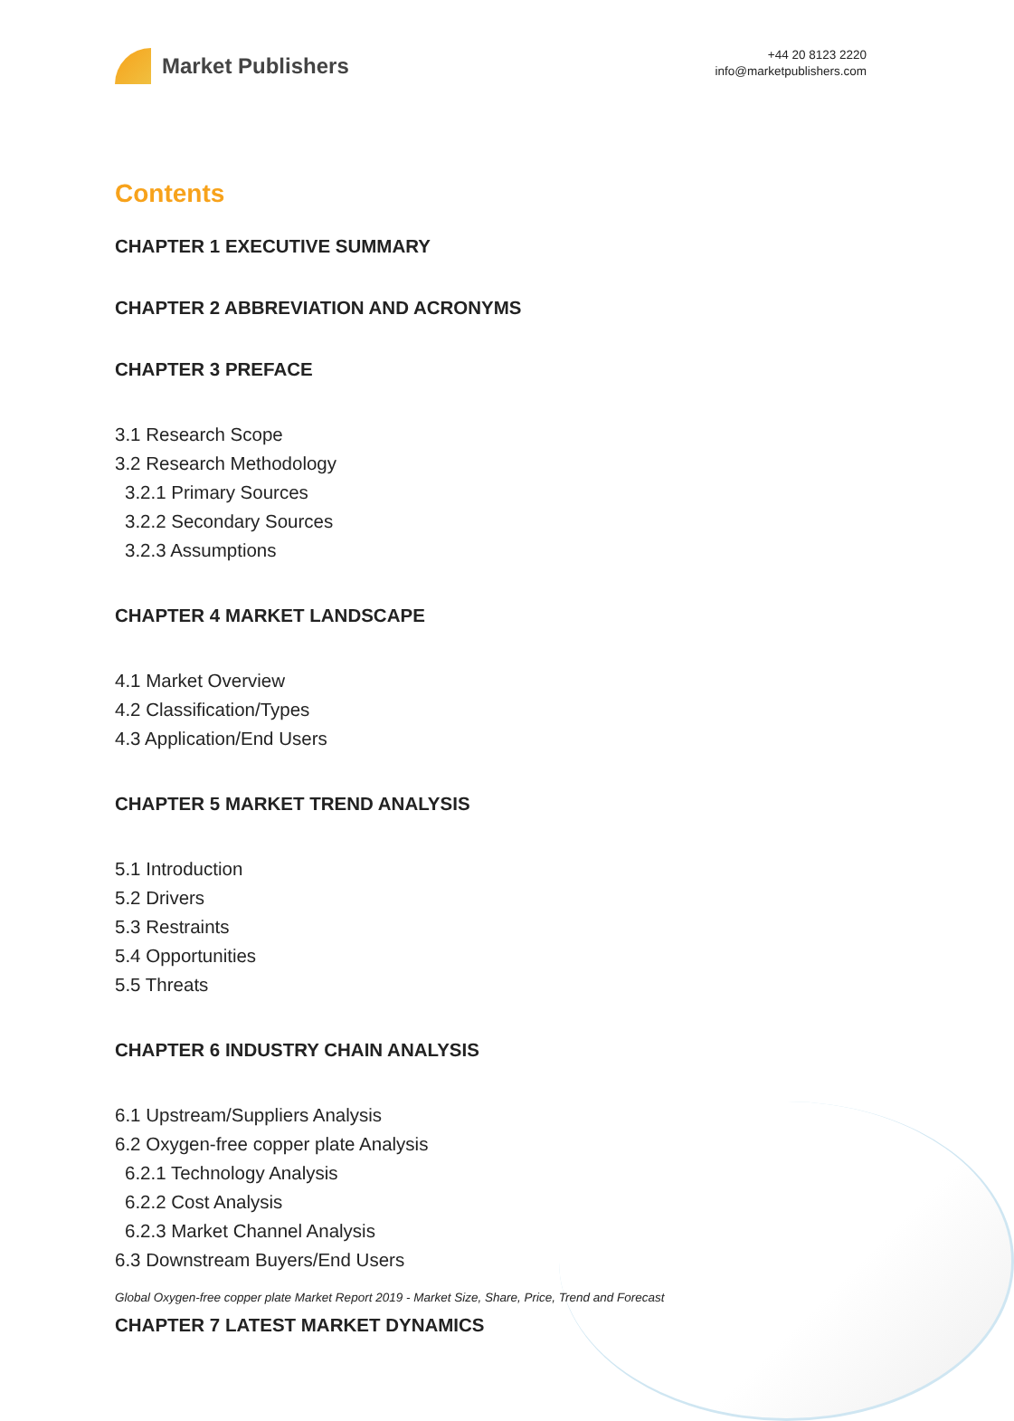Market Publishers
+44 20 8123 2220
info@marketpublishers.com
Contents
CHAPTER 1 EXECUTIVE SUMMARY
CHAPTER 2 ABBREVIATION AND ACRONYMS
CHAPTER 3 PREFACE
3.1 Research Scope
3.2 Research Methodology
3.2.1 Primary Sources
3.2.2 Secondary Sources
3.2.3 Assumptions
CHAPTER 4 MARKET LANDSCAPE
4.1 Market Overview
4.2 Classification/Types
4.3 Application/End Users
CHAPTER 5 MARKET TREND ANALYSIS
5.1 Introduction
5.2 Drivers
5.3 Restraints
5.4 Opportunities
5.5 Threats
CHAPTER 6 INDUSTRY CHAIN ANALYSIS
6.1 Upstream/Suppliers Analysis
6.2 Oxygen-free copper plate Analysis
6.2.1 Technology Analysis
6.2.2 Cost Analysis
6.2.3 Market Channel Analysis
6.3 Downstream Buyers/End Users
CHAPTER 7 LATEST MARKET DYNAMICS
Global Oxygen-free copper plate Market Report 2019 - Market Size, Share, Price, Trend and Forecast